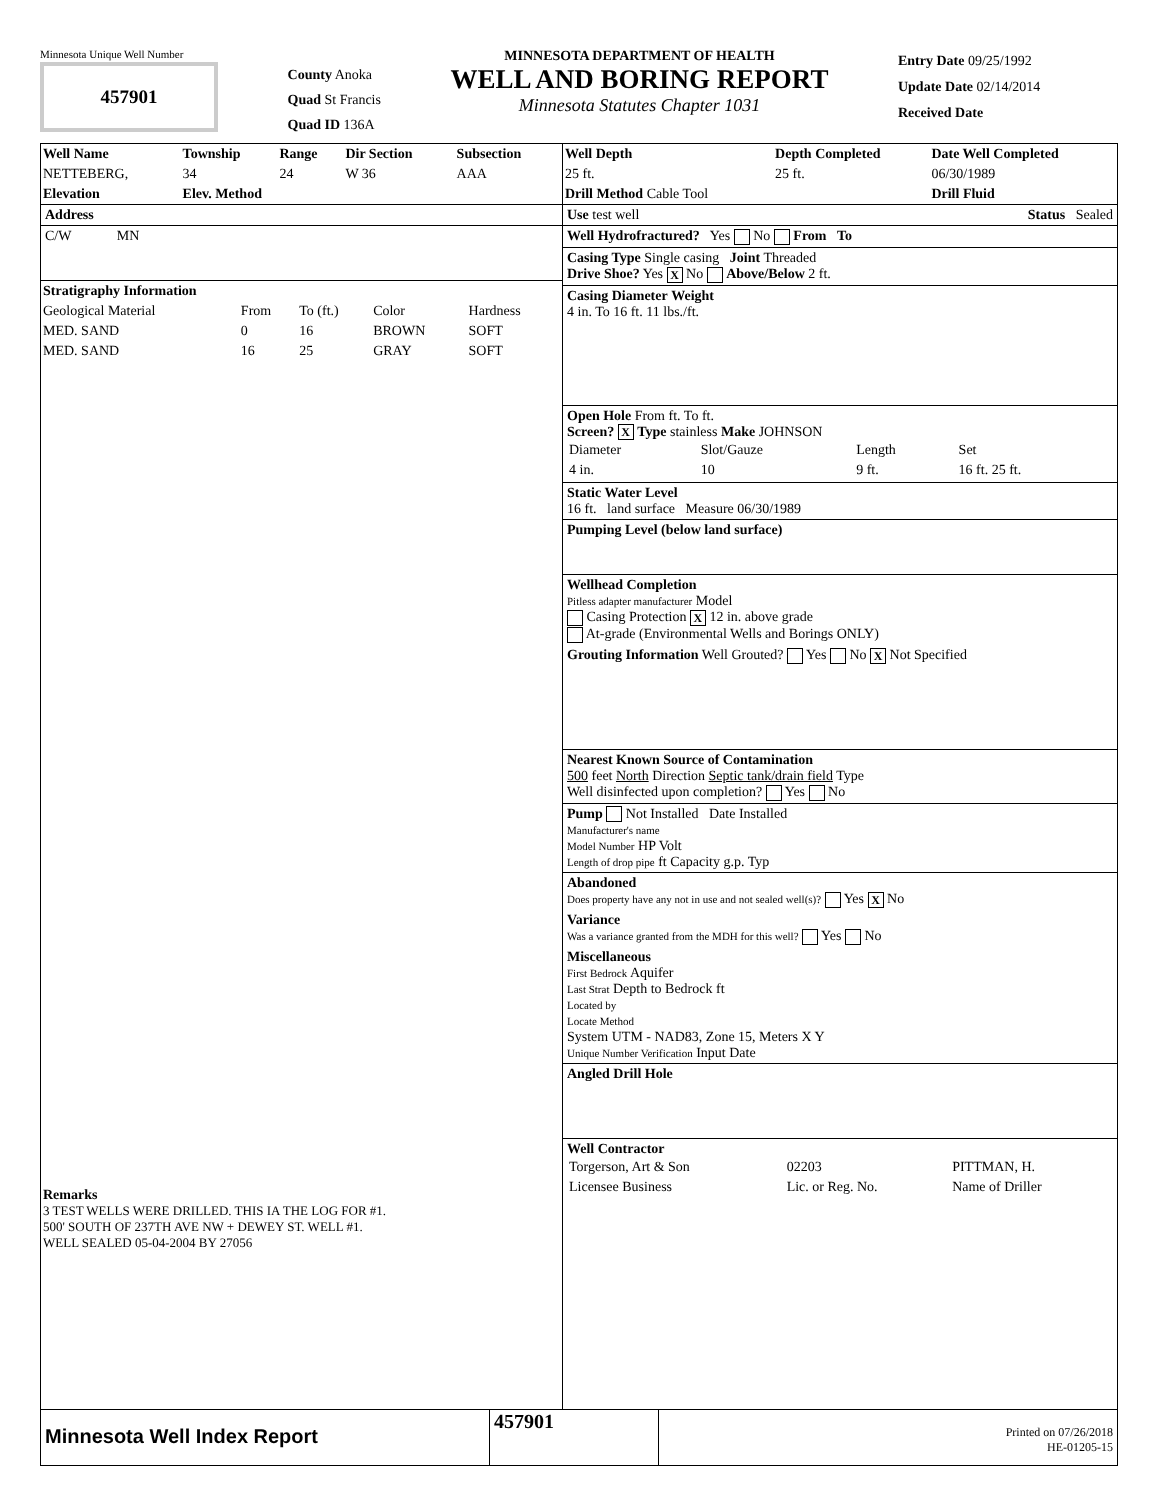Minnesota Unique Well Number
457901
County Anoka
Quad St Francis
Quad ID 136A
MINNESOTA DEPARTMENT OF HEALTH
WELL AND BORING REPORT
Minnesota Statutes Chapter 1031
Entry Date 09/25/1992
Update Date 02/14/2014
Received Date
| Well Name | Township | Range | Dir Section | Subsection |
| --- | --- | --- | --- | --- |
| NETTEBERG, | 34 | 24 | W 36 | AAA |
| Elevation | Elev. Method | | | |
Address
C/W MN
Stratigraphy Information
| Geological Material | From | To (ft.) | Color | Hardness |
| MED. SAND | 0 | 16 | BROWN | SOFT |
| MED. SAND | 16 | 25 | GRAY | SOFT |
Remarks
3 TEST WELLS WERE DRILLED. THIS IA THE LOG FOR #1.
500' SOUTH OF 237TH AVE NW + DEWEY ST. WELL #1.
WELL SEALED 05-04-2004 BY 27056
| Well Depth | Depth Completed | Date Well Completed |
| --- | --- | --- |
| 25 ft. | 25 ft. | 06/30/1989 |
| Drill Method Cable Tool | | Drill Fluid |
Use test well Status Sealed
Well Hydrofractured? Yes No From To
Casing Type Single casing Joint Threaded
Drive Shoe? Yes X No Above/Below 2 ft.
Casing Diameter Weight
4 in. To 16 ft. 11 lbs./ft.
Open Hole From ft. To ft.
Screen? X Type stainless Make JOHNSON
| Diameter | Slot/Gauze | Length | Set |
| 4 in. | 10 | 9 ft. | 16 ft. 25 ft. |
Static Water Level
16 ft. land surface Measure 06/30/1989
Pumping Level (below land surface)
Wellhead Completion
Pitless adapter manufacturer Model
Casing Protection X 12 in. above grade
At-grade (Environmental Wells and Borings ONLY)
Grouting Information Well Grouted? Yes No X Not Specified
Nearest Known Source of Contamination
500 feet North Direction Septic tank/drain field Type
Well disinfected upon completion? Yes No
Pump Not Installed Date Installed
Manufacturer's name
Model Number HP Volt
Length of drop pipe ft Capacity g.p. Typ
Abandoned
Does property have any not in use and not sealed well(s)? Yes X No
Variance
Was a variance granted from the MDH for this well? Yes No
Miscellaneous
First Bedrock Aquifer
Last Strat Depth to Bedrock ft
Located by
Locate Method
System UTM - NAD83, Zone 15, Meters X Y
Unique Number Verification Input Date
Angled Drill Hole
Well Contractor
| Torgerson, Art & Son | 02203 | PITTMAN, H. |
| Licensee Business | Lic. or Reg. No. | Name of Driller |
Minnesota Well Index Report
457901
Printed on 07/26/2018
HE-01205-15